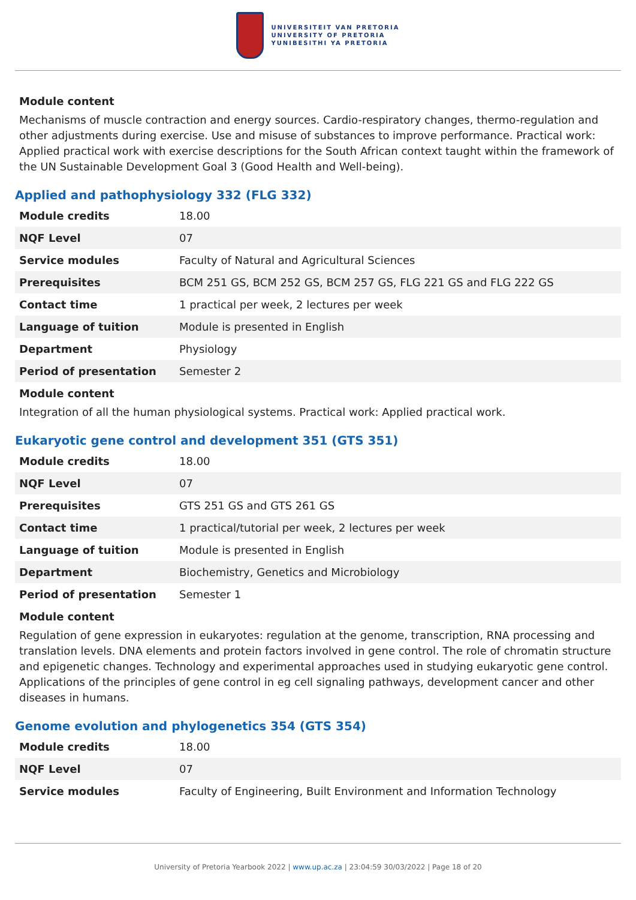UNIVERSITEIT VAN PRETORIA
UNIVERSITY OF PRETORIA
YUNIBESITHI YA PRETORIA
Module content
Mechanisms of muscle contraction and energy sources. Cardio-respiratory changes, thermo-regulation and other adjustments during exercise. Use and misuse of substances to improve performance. Practical work: Applied practical work with exercise descriptions for the South African context taught within the framework of the UN Sustainable Development Goal 3 (Good Health and Well-being).
Applied and pathophysiology 332 (FLG 332)
| Module credits | 18.00 |
| NQF Level | 07 |
| Service modules | Faculty of Natural and Agricultural Sciences |
| Prerequisites | BCM 251 GS, BCM 252 GS, BCM 257 GS, FLG 221 GS and FLG 222 GS |
| Contact time | 1 practical per week, 2 lectures per week |
| Language of tuition | Module is presented in English |
| Department | Physiology |
| Period of presentation | Semester 2 |
Module content
Integration of all the human physiological systems. Practical work: Applied practical work.
Eukaryotic gene control and development 351 (GTS 351)
| Module credits | 18.00 |
| NQF Level | 07 |
| Prerequisites | GTS 251 GS and GTS 261 GS |
| Contact time | 1 practical/tutorial per week, 2 lectures per week |
| Language of tuition | Module is presented in English |
| Department | Biochemistry, Genetics and Microbiology |
| Period of presentation | Semester 1 |
Module content
Regulation of gene expression in eukaryotes: regulation at the genome, transcription, RNA processing and translation levels. DNA elements and protein factors involved in gene control. The role of chromatin structure and epigenetic changes. Technology and experimental approaches used in studying eukaryotic gene control. Applications of the principles of gene control in eg cell signaling pathways, development cancer and other diseases in humans.
Genome evolution and phylogenetics 354 (GTS 354)
| Module credits | 18.00 |
| NQF Level | 07 |
| Service modules | Faculty of Engineering, Built Environment and Information Technology |
University of Pretoria Yearbook 2022 | www.up.ac.za | 23:04:59 30/03/2022 | Page 18 of 20